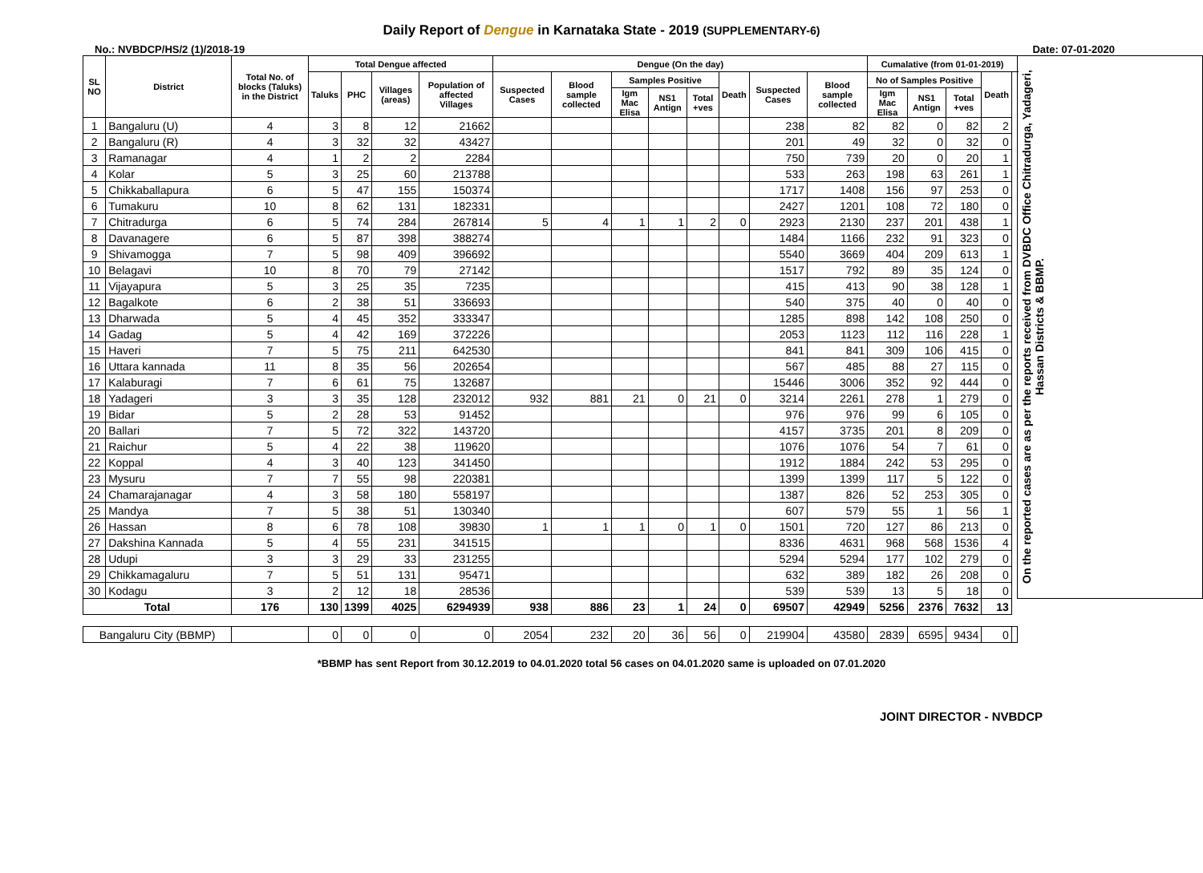Daily Report of Dengue in Karnataka State - 2019 (SUPPLEMENTARY-6)
No.: NVBDCP/HS/2 (1)/2018-19 Date: 07-01-2020
| SL NO | District | Total No. of blocks (Taluks) in the District | Total Dengue affected | | | | Dengue (On the day) | | | | | | | | Cumalative (from 01-01-2019) | | | | | On the reported cases are as per the reports received from DVBDC Office Chitradurga, Yadageri, Hassan Districts & BBMP. |
| --- | --- | --- | --- | --- | --- | --- | --- | --- | --- | --- | --- | --- | --- | --- | --- | --- | --- | --- | --- | --- |
| | | | Taluks | PHC | Villages (areas) | Population of affected Villages | Suspected Cases | Blood sample collected | Samples Positive | | | Death | Suspected Cases | Blood sample collected | No of Samples Positive | | | Death | | |
| | | | | | | | | | Igm Mac Elisa | NS1 Antign | Total +ves | | | | Igm Mac Elisa | NS1 Antign | Total +ves | | | |
| 1 | Bangaluru (U) | 4 | 3 | 8 | 12 | 21662 | | | | | | | 238 | 82 | 82 | 0 | 82 | 2 | | |
| 2 | Bangaluru (R) | 4 | 3 | 32 | 32 | 43427 | | | | | | | 201 | 49 | 32 | 0 | 32 | 0 | | |
| 3 | Ramanagar | 4 | 1 | 2 | 2 | 2284 | | | | | | | 750 | 739 | 20 | 0 | 20 | 1 | | |
| 4 | Kolar | 5 | 3 | 25 | 60 | 213788 | | | | | | | 533 | 263 | 198 | 63 | 261 | 1 | | |
| 5 | Chikkaballapura | 6 | 5 | 47 | 155 | 150374 | | | | | | | 1717 | 1408 | 156 | 97 | 253 | 0 | | |
| 6 | Tumakuru | 10 | 8 | 62 | 131 | 182331 | | | | | | | 2427 | 1201 | 108 | 72 | 180 | 0 | | |
| 7 | Chitradurga | 6 | 5 | 74 | 284 | 267814 | 5 | 4 | 1 | 1 | 2 | 0 | 2923 | 2130 | 237 | 201 | 438 | 1 | | |
| 8 | Davanagere | 6 | 5 | 87 | 398 | 388274 | | | | | | | 1484 | 1166 | 232 | 91 | 323 | 0 | | |
| 9 | Shivamogga | 7 | 5 | 98 | 409 | 396692 | | | | | | | 5540 | 3669 | 404 | 209 | 613 | 1 | | |
| 10 | Belagavi | 10 | 8 | 70 | 79 | 27142 | | | | | | | 1517 | 792 | 89 | 35 | 124 | 0 | | |
| 11 | Vijayapura | 5 | 3 | 25 | 35 | 7235 | | | | | | | 415 | 413 | 90 | 38 | 128 | 1 | | |
| 12 | Bagalkote | 6 | 2 | 38 | 51 | 336693 | | | | | | | 540 | 375 | 40 | 0 | 40 | 0 | | |
| 13 | Dharwada | 5 | 4 | 45 | 352 | 333347 | | | | | | | 1285 | 898 | 142 | 108 | 250 | 0 | | |
| 14 | Gadag | 5 | 4 | 42 | 169 | 372226 | | | | | | | 2053 | 1123 | 112 | 116 | 228 | 1 | | |
| 15 | Haveri | 7 | 5 | 75 | 211 | 642530 | | | | | | | 841 | 841 | 309 | 106 | 415 | 0 | | |
| 16 | Uttara kannada | 11 | 8 | 35 | 56 | 202654 | | | | | | | 567 | 485 | 88 | 27 | 115 | 0 | | |
| 17 | Kalaburagi | 7 | 6 | 61 | 75 | 132687 | | | | | | | 15446 | 3006 | 352 | 92 | 444 | 0 | | |
| 18 | Yadageri | 3 | 3 | 35 | 128 | 232012 | 932 | 881 | 21 | 0 | 21 | 0 | 3214 | 2261 | 278 | 1 | 279 | 0 | | |
| 19 | Bidar | 5 | 2 | 28 | 53 | 91452 | | | | | | | 976 | 976 | 99 | 6 | 105 | 0 | | |
| 20 | Ballari | 7 | 5 | 72 | 322 | 143720 | | | | | | | 4157 | 3735 | 201 | 8 | 209 | 0 | | |
| 21 | Raichur | 5 | 4 | 22 | 38 | 119620 | | | | | | | 1076 | 1076 | 54 | 7 | 61 | 0 | | |
| 22 | Koppal | 4 | 3 | 40 | 123 | 341450 | | | | | | | 1912 | 1884 | 242 | 53 | 295 | 0 | | |
| 23 | Mysuru | 7 | 7 | 55 | 98 | 220381 | | | | | | | 1399 | 1399 | 117 | 5 | 122 | 0 | | |
| 24 | Chamarajanagar | 4 | 3 | 58 | 180 | 558197 | | | | | | | 1387 | 826 | 52 | 253 | 305 | 0 | | |
| 25 | Mandya | 7 | 5 | 38 | 51 | 130340 | | | | | | | 607 | 579 | 55 | 1 | 56 | 1 | | |
| 26 | Hassan | 8 | 6 | 78 | 108 | 39830 | 1 | 1 | 1 | 0 | 1 | 0 | 1501 | 720 | 127 | 86 | 213 | 0 | | |
| 27 | Dakshina Kannada | 5 | 4 | 55 | 231 | 341515 | | | | | | | 8336 | 4631 | 968 | 568 | 1536 | 4 | | |
| 28 | Udupi | 3 | 3 | 29 | 33 | 231255 | | | | | | | 5294 | 5294 | 177 | 102 | 279 | 0 | | |
| 29 | Chikkamagaluru | 7 | 5 | 51 | 131 | 95471 | | | | | | | 632 | 389 | 182 | 26 | 208 | 0 | | |
| 30 | Kodagu | 3 | 2 | 12 | 18 | 28536 | | | | | | | 539 | 539 | 13 | 5 | 18 | 0 | | |
| Total | | 176 | 130 | 1399 | 4025 | 6294939 | 938 | 886 | 23 | 1 | 24 | 0 | 69507 | 42949 | 5256 | 2376 | 7632 | 13 | | |
| Bangaluru City (BBMP) | | | 0 | 0 | 0 | 0 | 2054 | 232 | 20 | 36 | 56 | 0 | 219904 | 43580 | 2839 | 6595 | 9434 | 0 | | |
*BBMP has sent Report from 30.12.2019 to 04.01.2020 total 56 cases on 04.01.2020 same is uploaded on 07.01.2020
JOINT DIRECTOR - NVBDCP